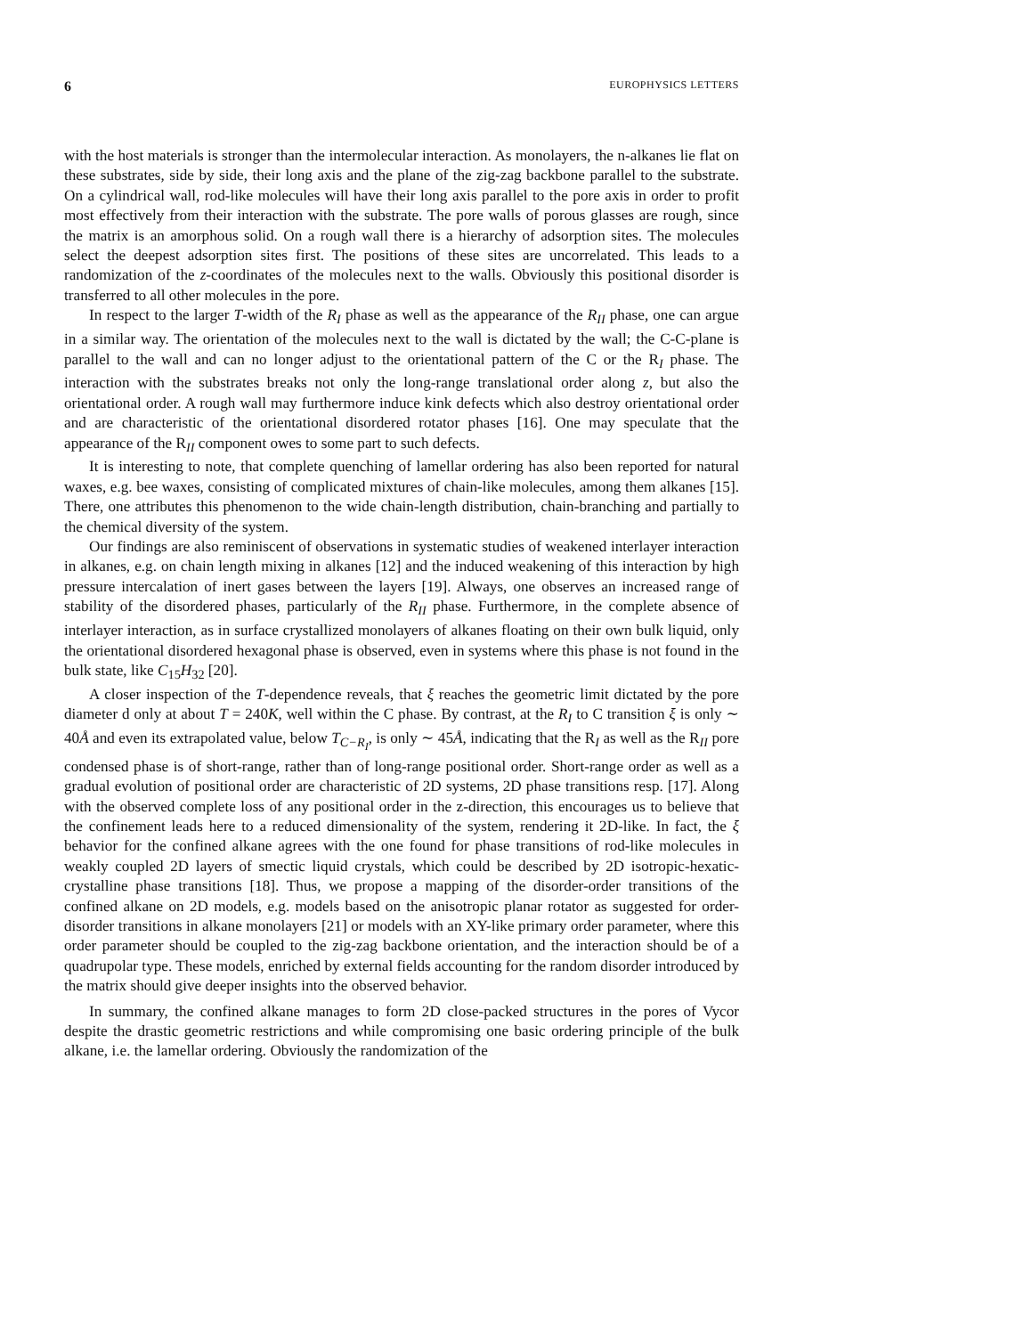6 EUROPHYSICS LETTERS
with the host materials is stronger than the intermolecular interaction. As monolayers, the n-alkanes lie flat on these substrates, side by side, their long axis and the plane of the zig-zag backbone parallel to the substrate. On a cylindrical wall, rod-like molecules will have their long axis parallel to the pore axis in order to profit most effectively from their interaction with the substrate. The pore walls of porous glasses are rough, since the matrix is an amorphous solid. On a rough wall there is a hierarchy of adsorption sites. The molecules select the deepest adsorption sites first. The positions of these sites are uncorrelated. This leads to a randomization of the z-coordinates of the molecules next to the walls. Obviously this positional disorder is transferred to all other molecules in the pore.
In respect to the larger T-width of the R<sub>I</sub> phase as well as the appearance of the R<sub>II</sub> phase, one can argue in a similar way. The orientation of the molecules next to the wall is dictated by the wall; the C-C-plane is parallel to the wall and can no longer adjust to the orientational pattern of the C or the R<sub>I</sub> phase. The interaction with the substrates breaks not only the long-range translational order along z, but also the orientational order. A rough wall may furthermore induce kink defects which also destroy orientational order and are characteristic of the orientational disordered rotator phases [16]. One may speculate that the appearance of the R<sub>II</sub> component owes to some part to such defects.
It is interesting to note, that complete quenching of lamellar ordering has also been reported for natural waxes, e.g. bee waxes, consisting of complicated mixtures of chain-like molecules, among them alkanes [15]. There, one attributes this phenomenon to the wide chain-length distribution, chain-branching and partially to the chemical diversity of the system.
Our findings are also reminiscent of observations in systematic studies of weakened interlayer interaction in alkanes, e.g. on chain length mixing in alkanes [12] and the induced weakening of this interaction by high pressure intercalation of inert gases between the layers [19]. Always, one observes an increased range of stability of the disordered phases, particularly of the R<sub>II</sub> phase. Furthermore, in the complete absence of interlayer interaction, as in surface crystallized monolayers of alkanes floating on their own bulk liquid, only the orientational disordered hexagonal phase is observed, even in systems where this phase is not found in the bulk state, like C<sub>15</sub>H<sub>32</sub> [20].
A closer inspection of the T-dependence reveals, that ξ reaches the geometric limit dictated by the pore diameter d only at about T = 240K, well within the C phase. By contrast, at the R<sub>I</sub> to C transition ξ is only ∼ 40Å and even its extrapolated value, below T<sub>C−R<sub>I</sub></sub>, is only ∼ 45Å, indicating that the R<sub>I</sub> as well as the R<sub>II</sub> pore condensed phase is of short-range, rather than of long-range positional order. Short-range order as well as a gradual evolution of positional order are characteristic of 2D systems, 2D phase transitions resp. [17]. Along with the observed complete loss of any positional order in the z-direction, this encourages us to believe that the confinement leads here to a reduced dimensionality of the system, rendering it 2D-like. In fact, the ξ behavior for the confined alkane agrees with the one found for phase transitions of rod-like molecules in weakly coupled 2D layers of smectic liquid crystals, which could be described by 2D isotropic-hexatic-crystalline phase transitions [18]. Thus, we propose a mapping of the disorder-order transitions of the confined alkane on 2D models, e.g. models based on the anisotropic planar rotator as suggested for order-disorder transitions in alkane monolayers [21] or models with an XY-like primary order parameter, where this order parameter should be coupled to the zig-zag backbone orientation, and the interaction should be of a quadrupolar type. These models, enriched by external fields accounting for the random disorder introduced by the matrix should give deeper insights into the observed behavior.
In summary, the confined alkane manages to form 2D close-packed structures in the pores of Vycor despite the drastic geometric restrictions and while compromising one basic ordering principle of the bulk alkane, i.e. the lamellar ordering. Obviously the randomization of the